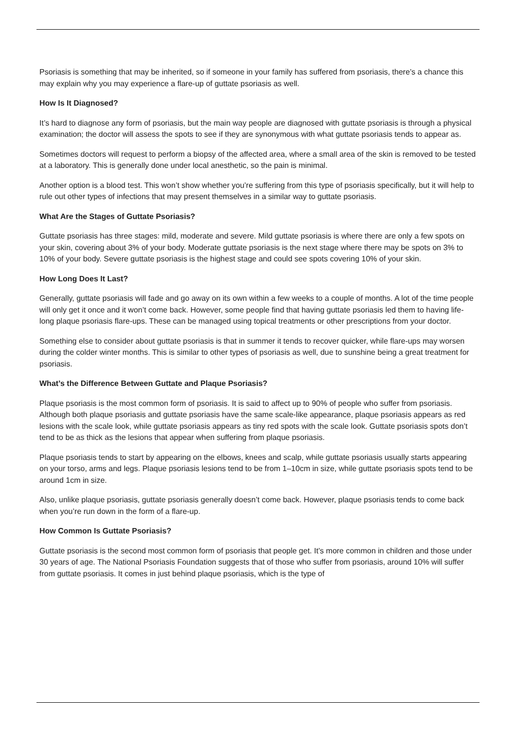Psoriasis is something that may be inherited, so if someone in your family has suffered from psoriasis, there’s a chance this may explain why you may experience a flare-up of guttate psoriasis as well.
How Is It Diagnosed?
It’s hard to diagnose any form of psoriasis, but the main way people are diagnosed with guttate psoriasis is through a physical examination; the doctor will assess the spots to see if they are synonymous with what guttate psoriasis tends to appear as.
Sometimes doctors will request to perform a biopsy of the affected area, where a small area of the skin is removed to be tested at a laboratory. This is generally done under local anesthetic, so the pain is minimal.
Another option is a blood test. This won’t show whether you’re suffering from this type of psoriasis specifically, but it will help to rule out other types of infections that may present themselves in a similar way to guttate psoriasis.
What Are the Stages of Guttate Psoriasis?
Guttate psoriasis has three stages: mild, moderate and severe. Mild guttate psoriasis is where there are only a few spots on your skin, covering about 3% of your body. Moderate guttate psoriasis is the next stage where there may be spots on 3% to 10% of your body. Severe guttate psoriasis is the highest stage and could see spots covering 10% of your skin.
How Long Does It Last?
Generally, guttate psoriasis will fade and go away on its own within a few weeks to a couple of months. A lot of the time people will only get it once and it won’t come back. However, some people find that having guttate psoriasis led them to having life-long plaque psoriasis flare-ups. These can be managed using topical treatments or other prescriptions from your doctor.
Something else to consider about guttate psoriasis is that in summer it tends to recover quicker, while flare-ups may worsen during the colder winter months. This is similar to other types of psoriasis as well, due to sunshine being a great treatment for psoriasis.
What’s the Difference Between Guttate and Plaque Psoriasis?
Plaque psoriasis is the most common form of psoriasis. It is said to affect up to 90% of people who suffer from psoriasis. Although both plaque psoriasis and guttate psoriasis have the same scale-like appearance, plaque psoriasis appears as red lesions with the scale look, while guttate psoriasis appears as tiny red spots with the scale look. Guttate psoriasis spots don’t tend to be as thick as the lesions that appear when suffering from plaque psoriasis.
Plaque psoriasis tends to start by appearing on the elbows, knees and scalp, while guttate psoriasis usually starts appearing on your torso, arms and legs. Plaque psoriasis lesions tend to be from 1–10cm in size, while guttate psoriasis spots tend to be around 1cm in size.
Also, unlike plaque psoriasis, guttate psoriasis generally doesn’t come back. However, plaque psoriasis tends to come back when you’re run down in the form of a flare-up.
How Common Is Guttate Psoriasis?
Guttate psoriasis is the second most common form of psoriasis that people get. It’s more common in children and those under 30 years of age. The National Psoriasis Foundation suggests that of those who suffer from psoriasis, around 10% will suffer from guttate psoriasis. It comes in just behind plaque psoriasis, which is the type of